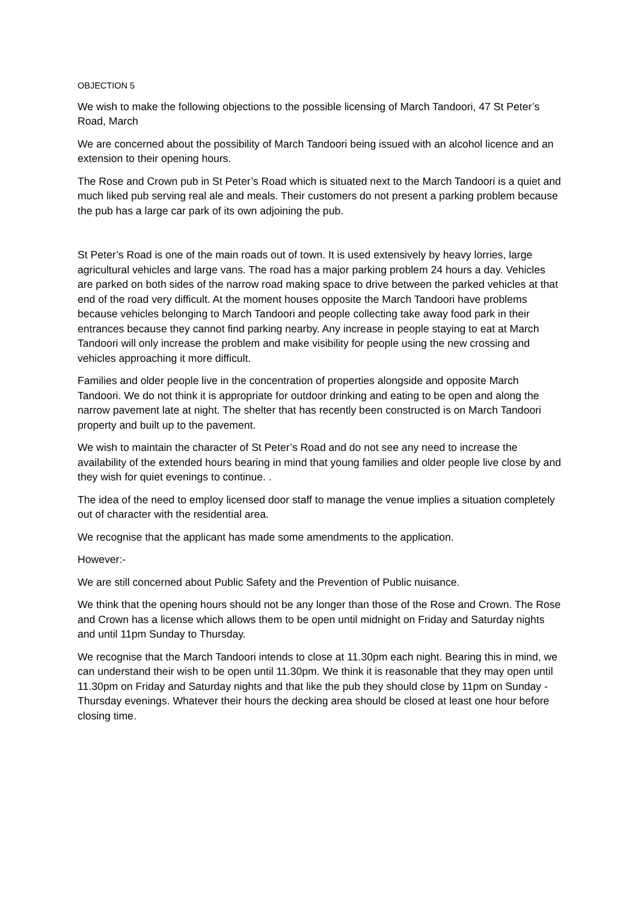OBJECTION 5
We wish to make the following objections to the possible licensing of March Tandoori, 47 St Peter’s Road, March
We are concerned about the possibility of March Tandoori being issued with an alcohol licence and an extension to their opening hours.
The Rose and Crown pub in St Peter’s Road which is situated next to the March Tandoori is a quiet and much liked pub serving real ale and meals. Their customers do not present a parking problem because the pub has a large car park of its own adjoining the pub.
St Peter’s Road is one of the main roads out of town. It is used extensively by heavy lorries, large agricultural vehicles and large vans. The road has a major parking problem 24 hours a day. Vehicles are parked on both sides of the narrow road making space to drive between the parked vehicles at that end of the road very difficult. At the moment houses opposite the March Tandoori have problems because vehicles belonging to March Tandoori and people collecting take away food park in their entrances because they cannot find parking nearby. Any increase in people staying to eat at March Tandoori will only increase the problem and make visibility for people using the new crossing and vehicles approaching it more difficult.
Families and older people live in the concentration of properties alongside and opposite March Tandoori. We do not think it is appropriate for outdoor drinking and eating to be open and along the narrow pavement late at night. The shelter that has recently been constructed is on March Tandoori property and built up to the pavement.
We wish to maintain the character of St Peter’s Road and do not see any need to increase the availability of the extended hours bearing in mind that young families and older people live close by and they wish for quiet evenings to continue. .
The idea of the need to employ licensed door staff to manage the venue implies a situation completely out of character with the residential area.
We recognise that the applicant has made some amendments to the application.
However:-
We are still concerned about Public Safety and the Prevention of Public nuisance.
We think that the opening hours should not be any longer than those of the Rose and Crown. The Rose and Crown has a license which allows them to be open until midnight on Friday and Saturday nights and until 11pm Sunday to Thursday.
We recognise that the March Tandoori intends to close at 11.30pm each night. Bearing this in mind, we can understand their wish to be open until 11.30pm. We think it is reasonable that they may open until 11.30pm on Friday and Saturday nights and that like the pub they should close by 11pm on Sunday -Thursday evenings. Whatever their hours the decking area should be closed at least one hour before closing time.